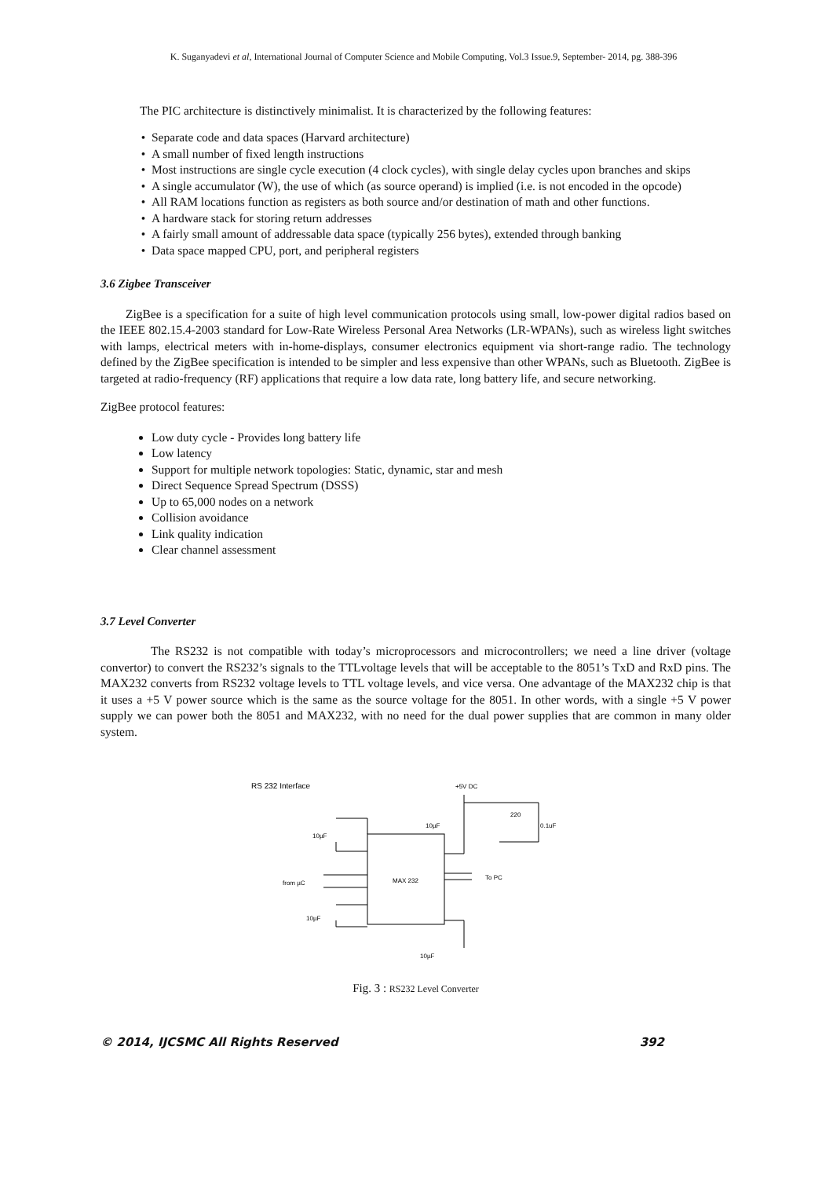K. Suganyadevi et al, International Journal of Computer Science and Mobile Computing, Vol.3 Issue.9, September- 2014, pg. 388-396
The PIC architecture is distinctively minimalist. It is characterized by the following features:
Separate code and data spaces (Harvard architecture)
A small number of fixed length instructions
Most instructions are single cycle execution (4 clock cycles), with single delay cycles upon branches and skips
A single accumulator (W), the use of which (as source operand) is implied (i.e. is not encoded in the opcode)
All RAM locations function as registers as both source and/or destination of math and other functions.
A hardware stack for storing return addresses
A fairly small amount of addressable data space (typically 256 bytes), extended through banking
Data space mapped CPU, port, and peripheral registers
3.6 Zigbee Transceiver
ZigBee is a specification for a suite of high level communication protocols using small, low-power digital radios based on the IEEE 802.15.4-2003 standard for Low-Rate Wireless Personal Area Networks (LR-WPANs), such as wireless light switches with lamps, electrical meters with in-home-displays, consumer electronics equipment via short-range radio. The technology defined by the ZigBee specification is intended to be simpler and less expensive than other WPANs, such as Bluetooth. ZigBee is targeted at radio-frequency (RF) applications that require a low data rate, long battery life, and secure networking.
ZigBee protocol features:
Low duty cycle - Provides long battery life
Low latency
Support for multiple network topologies: Static, dynamic, star and mesh
Direct Sequence Spread Spectrum (DSSS)
Up to 65,000 nodes on a network
Collision avoidance
Link quality indication
Clear channel assessment
3.7 Level Converter
The RS232 is not compatible with today’s microprocessors and microcontrollers; we need a line driver (voltage convertor) to convert the RS232’s signals to the TTLvoltage levels that will be acceptable to the 8051’s TxD and RxD pins. The MAX232 converts from RS232 voltage levels to TTL voltage levels, and vice versa. One advantage of the MAX232 chip is that it uses a +5 V power source which is the same as the source voltage for the 8051. In other words, with a single +5 V power supply we can power both the 8051 and MAX232, with no need for the dual power supplies that are common in many older system.
RS 232 Interface
+5V DC
MAX 232
10µF
from µC
10µF
10µF
To PC
220
0.1uF
10µF
Fig. 3 : RS232 Level Converter
© 2014, IJCSMC All Rights Reserved 392